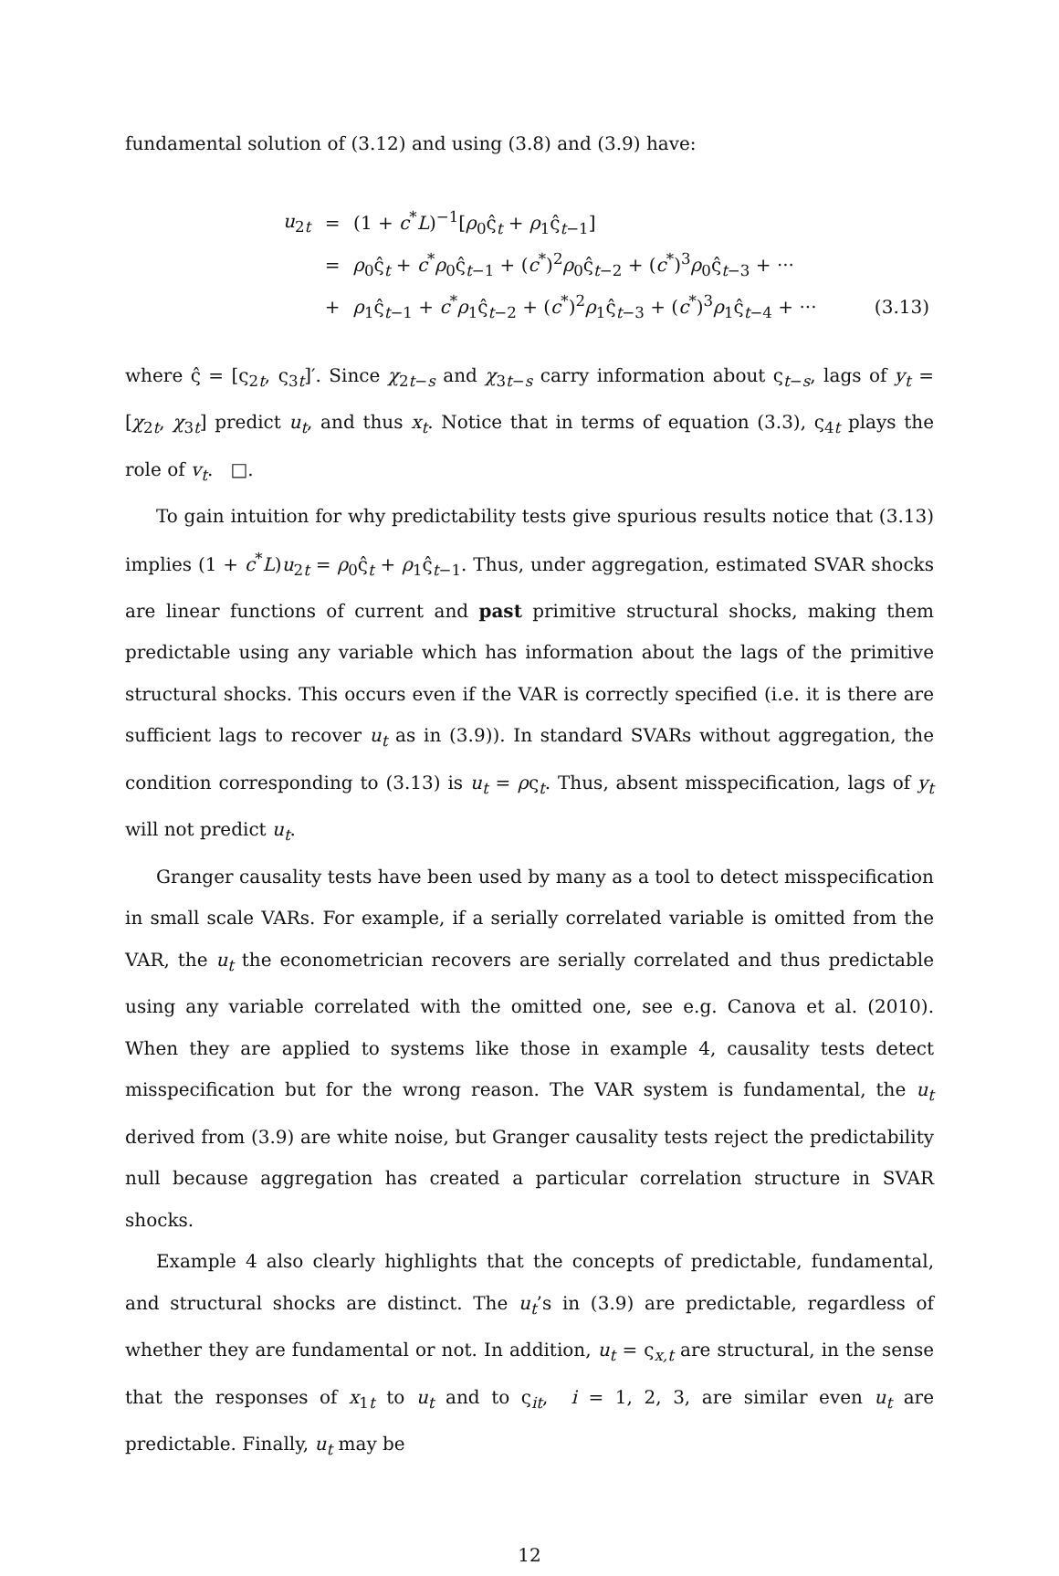fundamental solution of (3.12) and using (3.8) and (3.9) have:
| u<sub>2t</sub> | = | (1 + c<sup>*</sup> L )<sup>−1</sup>[ ρ<sub>0</sub>ς̂<sub>t</sub> + ρ<sub>1</sub>ς̂<sub>t−1</sub>] | |
| | = | ρ<sub>0</sub>ς̂<sub>t</sub> + c<sup>*</sup> ρ<sub>0</sub>ς̂<sub>t−1</sub> + ( c<sup>*</sup>)<sup>2</sup> ρ<sub>0</sub>ς̂<sub>t−2</sub> + ( c<sup>*</sup>)<sup>3</sup> ρ<sub>0</sub>ς̂<sub>t−3</sub> + ··· | |
| | + | ρ<sub>1</sub>ς̂<sub>t−1</sub> + c<sup>*</sup> ρ<sub>1</sub>ς̂<sub>t−2</sub> + ( c<sup>*</sup>)<sup>2</sup> ρ<sub>1</sub>ς̂<sub>t−3</sub> + ( c<sup>*</sup>)<sup>3</sup> ρ<sub>1</sub>ς̂<sub>t−4</sub> + ··· | (3.13) |
where ς̂ = [ς<sub>2t</sub>, ς<sub>3t</sub>]′. Since χ<sub>2t−s</sub> and χ<sub>3t−s</sub> carry information about ς<sub>t−s</sub>, lags of y<sub>t</sub> = [χ<sub>2t</sub>, χ<sub>3t</sub>] predict u<sub>t</sub>, and thus x<sub>t</sub>. Notice that in terms of equation (3.3), ς<sub>4t</sub> plays the role of v<sub>t</sub>. □.
To gain intuition for why predictability tests give spurious results notice that (3.13) implies (1 + c<sup>*</sup>L)u<sub>2t</sub> = ρ<sub>0</sub>ς̂<sub>t</sub> + ρ<sub>1</sub>ς̂<sub>t−1</sub>. Thus, under aggregation, estimated SVAR shocks are linear functions of current and past primitive structural shocks, making them predictable using any variable which has information about the lags of the primitive structural shocks. This occurs even if the VAR is correctly specified (i.e. it is there are sufficient lags to recover u<sub>t</sub> as in (3.9)). In standard SVARs without aggregation, the condition corresponding to (3.13) is u<sub>t</sub> = ρς<sub>t</sub>. Thus, absent misspecification, lags of y<sub>t</sub> will not predict u<sub>t</sub>.
Granger causality tests have been used by many as a tool to detect misspecification in small scale VARs. For example, if a serially correlated variable is omitted from the VAR, the u<sub>t</sub> the econometrician recovers are serially correlated and thus predictable using any variable correlated with the omitted one, see e.g. Canova et al. (2010). When they are applied to systems like those in example 4, causality tests detect misspecification but for the wrong reason. The VAR system is fundamental, the u<sub>t</sub> derived from (3.9) are white noise, but Granger causality tests reject the predictability null because aggregation has created a particular correlation structure in SVAR shocks.
Example 4 also clearly highlights that the concepts of predictable, fundamental, and structural shocks are distinct. The u<sub>t</sub>’s in (3.9) are predictable, regardless of whether they are fundamental or not. In addition, u<sub>t</sub> = ς<sub>x,t</sub> are structural, in the sense that the responses of x<sub>1t</sub> to u<sub>t</sub> and to ς<sub>it</sub>, i = 1, 2, 3, are similar even u<sub>t</sub> are predictable. Finally, u<sub>t</sub> may be
12